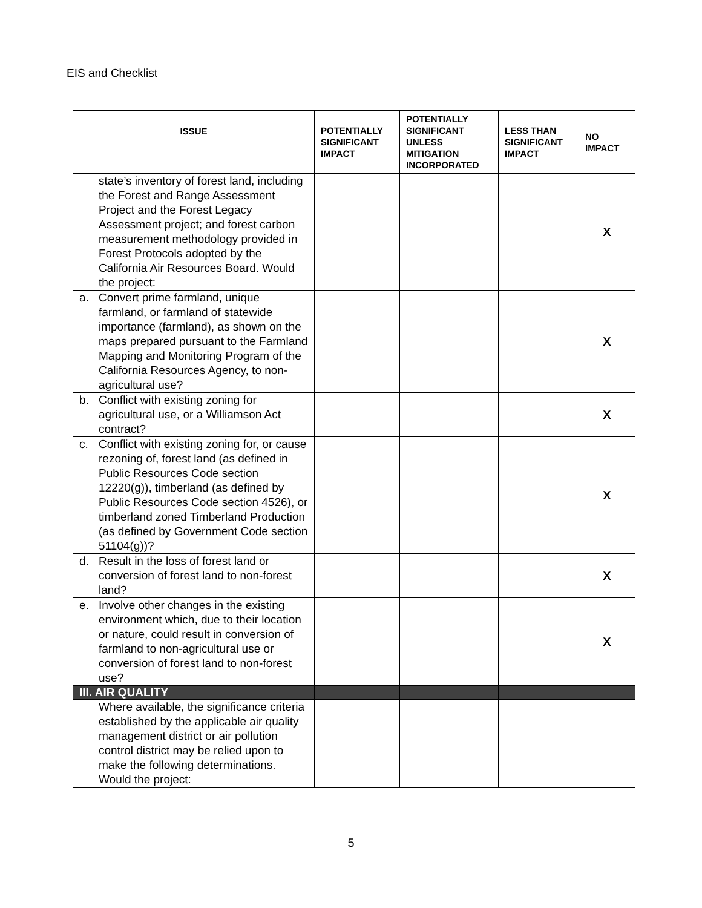EIS and Checklist
| ISSUE | POTENTIALLY SIGNIFICANT IMPACT | POTENTIALLY SIGNIFICANT UNLESS MITIGATION INCORPORATED | LESS THAN SIGNIFICANT IMPACT | NO IMPACT |
| --- | --- | --- | --- | --- |
| state’s inventory of forest land, including the Forest and Range Assessment Project and the Forest Legacy Assessment project; and forest carbon measurement methodology provided in Forest Protocols adopted by the California Air Resources Board. Would the project: | | | | X |
| a. Convert prime farmland, unique farmland, or farmland of statewide importance (farmland), as shown on the maps prepared pursuant to the Farmland Mapping and Monitoring Program of the California Resources Agency, to non-agricultural use? | | | | X |
| b. Conflict with existing zoning for agricultural use, or a Williamson Act contract? | | | | X |
| c. Conflict with existing zoning for, or cause rezoning of, forest land (as defined in Public Resources Code section 12220(g)), timberland (as defined by Public Resources Code section 4526), or timberland zoned Timberland Production (as defined by Government Code section 51104(g))? | | | | X |
| d. Result in the loss of forest land or conversion of forest land to non-forest land? | | | | X |
| e. Involve other changes in the existing environment which, due to their location or nature, could result in conversion of farmland to non-agricultural use or conversion of forest land to non-forest use? | | | | X |
| III. AIR QUALITY | | | | |
| Where available, the significance criteria established by the applicable air quality management district or air pollution control district may be relied upon to make the following determinations. Would the project: | | | | |
5